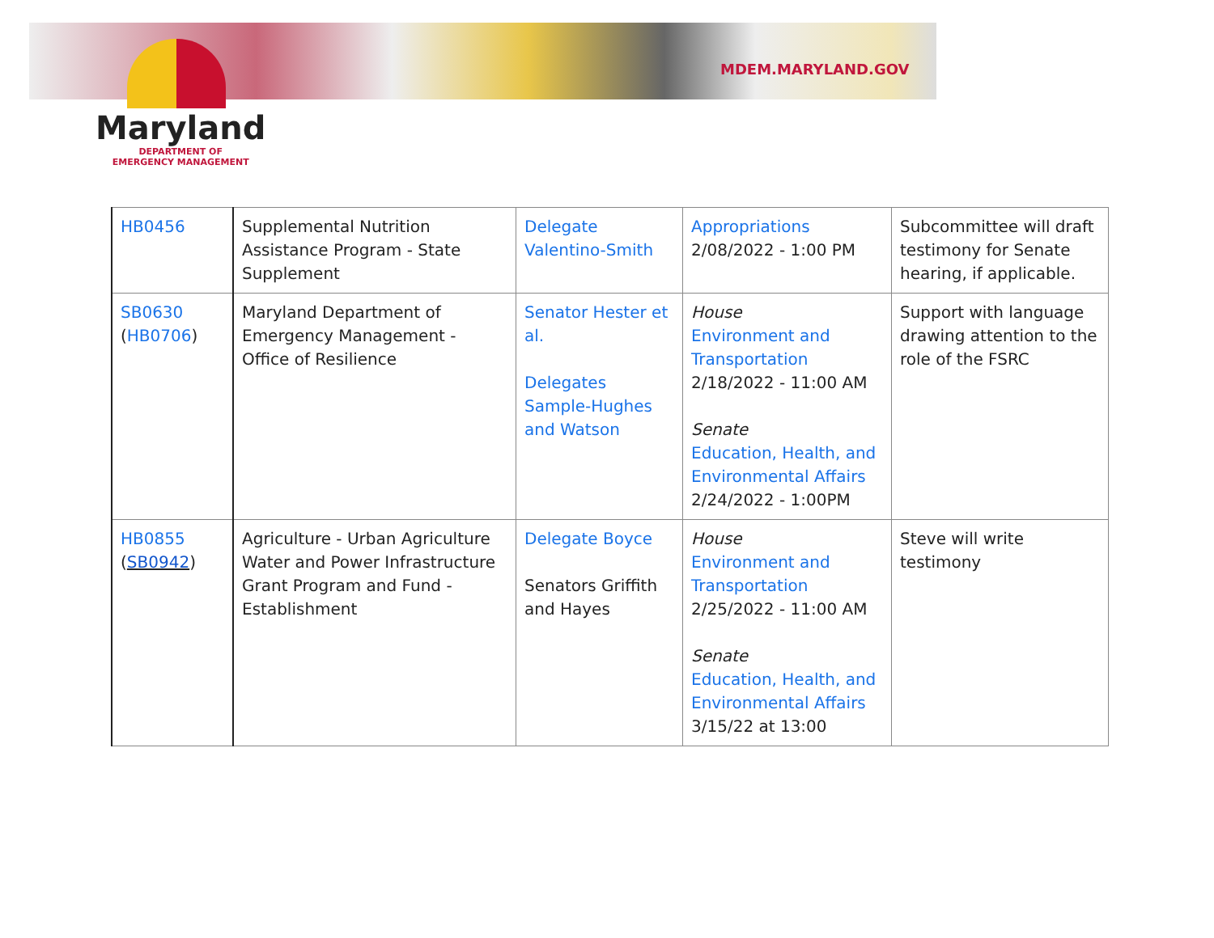MDEM.MARYLAND.GOV
Maryland
DEPARTMENT OF
EMERGENCY MANAGEMENT
| HB0456 | Supplemental Nutrition Assistance Program - State Supplement | Delegate Valentino-Smith | Appropriations 2/08/2022 - 1:00 PM | Subcommittee will draft testimony for Senate hearing, if applicable. |
| SB0630 ( HB0706 ) | Maryland Department of Emergency Management - Office of Resilience | Senator Hester et al. Delegates Sample-Hughes and Watson | House Environment and Transportation 2/18/2022 - 11:00 AM Senate Education, Health, and Environmental Affairs 2/24/2022 - 1:00PM | Support with language drawing attention to the role of the FSRC |
| HB0855 ( SB0942 ) | Agriculture - Urban Agriculture Water and Power Infrastructure Grant Program and Fund - Establishment | Delegate Boyce Senators Griffith and Hayes | House Environment and Transportation 2/25/2022 - 11:00 AM Senate Education, Health, and Environmental Affairs 3/15/22 at 13:00 | Steve will write testimony |